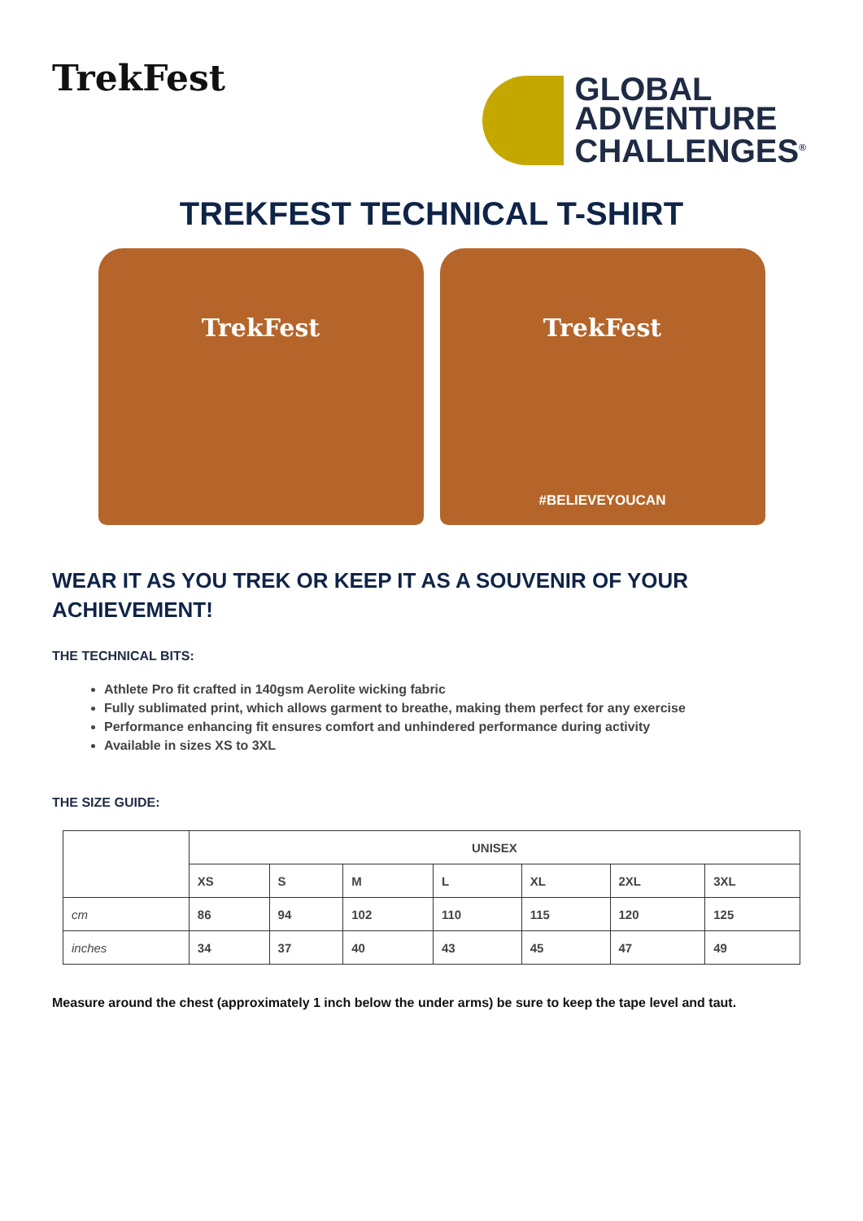TrekFest
GLOBAL
ADVENTURE
CHALLENGES<sup>®</sup>
TREKFEST TECHNICAL T-SHIRT
TrekFest TrekFest
#BELIEVEYOUCAN
WEAR IT AS YOU TREK OR KEEP IT AS A SOUVENIR OF YOUR ACHIEVEMENT!
THE TECHNICAL BITS:
Athlete Pro fit crafted in 140gsm Aerolite wicking fabric
Fully sublimated print, which allows garment to breathe, making them perfect for any exercise
Performance enhancing fit ensures comfort and unhindered performance during activity
Available in sizes XS to 3XL
THE SIZE GUIDE:
| | UNISEX | | | | | | |
| --- | --- | --- | --- | --- | --- | --- | --- |
| | XS | S | M | L | XL | 2XL | 3XL |
| cm | 86 | 94 | 102 | 110 | 115 | 120 | 125 |
| inches | 34 | 37 | 40 | 43 | 45 | 47 | 49 |
Measure around the chest (approximately 1 inch below the under arms) be sure to keep the tape level and taut.